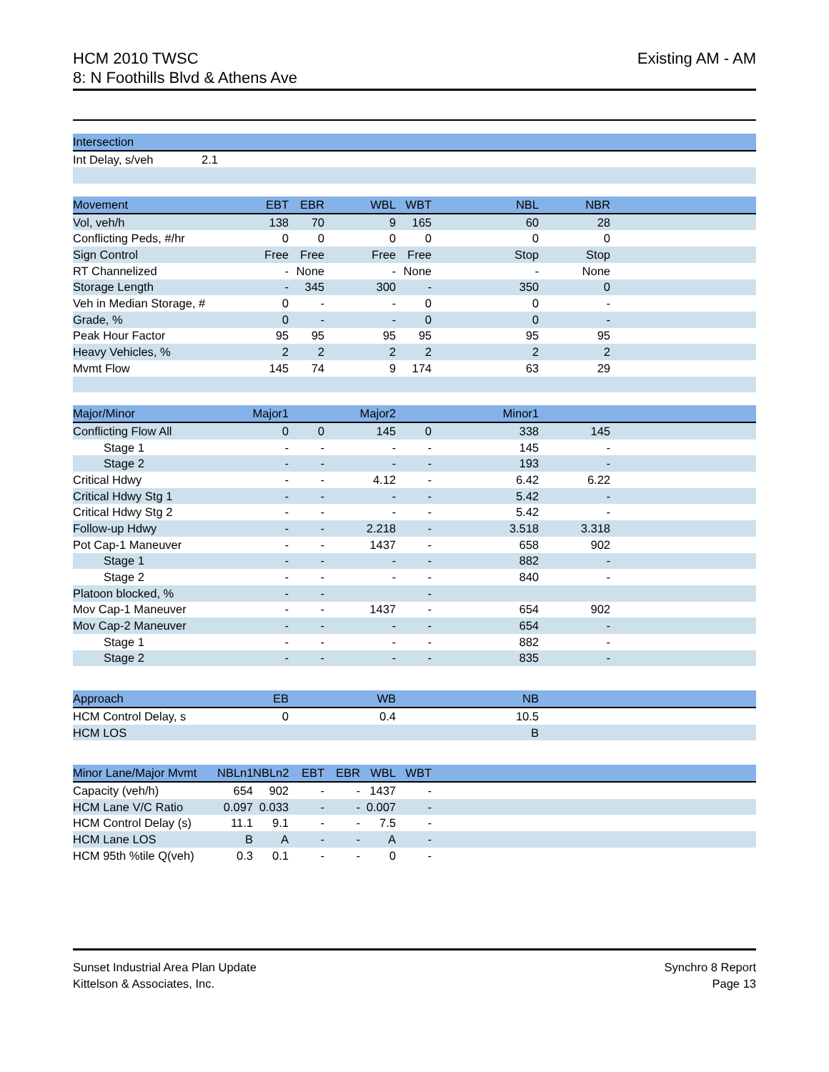HCM 2010 TWSC
8: N Foothills Blvd & Athens Ave
Existing AM - AM
| Intersection | | |
| --- | --- | --- |
| Int Delay, s/veh | 2.1 | |
| Movement | EBT | EBR | WBL | WBT | NBL | NBR | |
| --- | --- | --- | --- | --- | --- | --- | --- |
| Vol, veh/h | 138 | 70 | 9 | 165 | 60 | 28 | |
| Conflicting Peds, #/hr | 0 | 0 | 0 | 0 | 0 | 0 | |
| Sign Control | Free | Free | Free | Free | Stop | Stop | |
| RT Channelized | - | None | - | None | - | None | |
| Storage Length | - | 345 | 300 | - | 350 | 0 | |
| Veh in Median Storage, # | 0 | - | - | 0 | 0 | - | |
| Grade, % | 0 | - | - | 0 | 0 | - | |
| Peak Hour Factor | 95 | 95 | 95 | 95 | 95 | 95 | |
| Heavy Vehicles, % | 2 | 2 | 2 | 2 | 2 | 2 | |
| Mvmt Flow | 145 | 74 | 9 | 174 | 63 | 29 | |
| Major/Minor | Major1 | | Major2 | | Minor1 | | |
| --- | --- | --- | --- | --- | --- | --- | --- |
| Conflicting Flow All | 0 | 0 | 145 | 0 | 338 | 145 | |
| Stage 1 | - | - | - | - | 145 | - | |
| Stage 2 | - | - | - | - | 193 | - | |
| Critical Hdwy | - | - | 4.12 | - | 6.42 | 6.22 | |
| Critical Hdwy Stg 1 | - | - | - | - | 5.42 | - | |
| Critical Hdwy Stg 2 | - | - | - | - | 5.42 | - | |
| Follow-up Hdwy | - | - | 2.218 | - | 3.518 | 3.318 | |
| Pot Cap-1 Maneuver | - | - | 1437 | - | 658 | 902 | |
| Stage 1 | - | - | - | - | 882 | - | |
| Stage 2 | - | - | - | - | 840 | - | |
| Platoon blocked, % | - | - | | - | | | |
| Mov Cap-1 Maneuver | - | - | 1437 | - | 654 | 902 | |
| Mov Cap-2 Maneuver | - | - | - | - | 654 | - | |
| Stage 1 | - | - | - | - | 882 | - | |
| Stage 2 | - | - | - | - | 835 | - | |
| Approach | EB | WB | NB | |
| --- | --- | --- | --- | --- |
| HCM Control Delay, s | 0 | 0.4 | 10.5 | |
| HCM LOS | | | B | |
| Minor Lane/Major Mvmt | NBLn1 | NBLn2 | EBT | EBR | WBL | WBT | |
| --- | --- | --- | --- | --- | --- | --- | --- |
| Capacity (veh/h) | 654 | 902 | - | - | 1437 | - | |
| HCM Lane V/C Ratio | 0.097 | 0.033 | - | - | 0.007 | - | |
| HCM Control Delay (s) | 11.1 | 9.1 | - | - | 7.5 | - | |
| HCM Lane LOS | B | A | - | - | A | - | |
| HCM 95th %tile Q(veh) | 0.3 | 0.1 | - | - | 0 | - | |
Sunset Industrial Area Plan Update
Kittelson & Associates, Inc.
Synchro 8 Report
Page 13